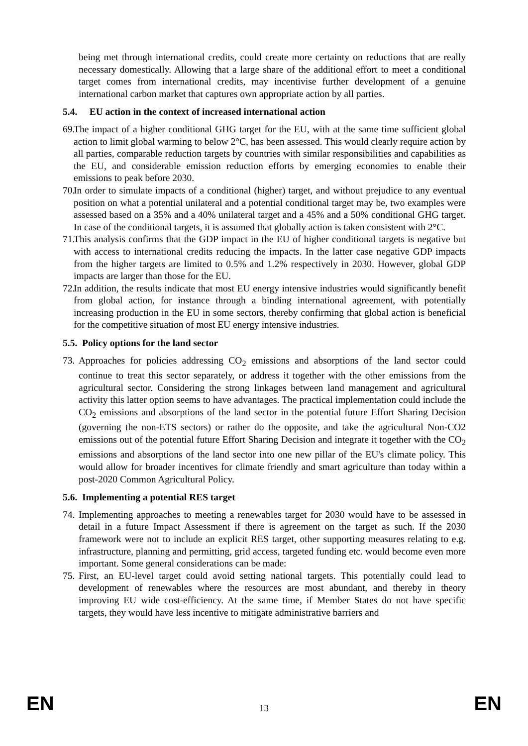being met through international credits, could create more certainty on reductions that are really necessary domestically. Allowing that a large share of the additional effort to meet a conditional target comes from international credits, may incentivise further development of a genuine international carbon market that captures own appropriate action by all parties.
5.4. EU action in the context of increased international action
69. The impact of a higher conditional GHG target for the EU, with at the same time sufficient global action to limit global warming to below 2°C, has been assessed. This would clearly require action by all parties, comparable reduction targets by countries with similar responsibilities and capabilities as the EU, and considerable emission reduction efforts by emerging economies to enable their emissions to peak before 2030.
70. In order to simulate impacts of a conditional (higher) target, and without prejudice to any eventual position on what a potential unilateral and a potential conditional target may be, two examples were assessed based on a 35% and a 40% unilateral target and a 45% and a 50% conditional GHG target. In case of the conditional targets, it is assumed that globally action is taken consistent with 2°C.
71. This analysis confirms that the GDP impact in the EU of higher conditional targets is negative but with access to international credits reducing the impacts. In the latter case negative GDP impacts from the higher targets are limited to 0.5% and 1.2% respectively in 2030. However, global GDP impacts are larger than those for the EU.
72. In addition, the results indicate that most EU energy intensive industries would significantly benefit from global action, for instance through a binding international agreement, with potentially increasing production in the EU in some sectors, thereby confirming that global action is beneficial for the competitive situation of most EU energy intensive industries.
5.5. Policy options for the land sector
73. Approaches for policies addressing CO<sub>2</sub> emissions and absorptions of the land sector could continue to treat this sector separately, or address it together with the other emissions from the agricultural sector. Considering the strong linkages between land management and agricultural activity this latter option seems to have advantages. The practical implementation could include the CO<sub>2</sub> emissions and absorptions of the land sector in the potential future Effort Sharing Decision (governing the non-ETS sectors) or rather do the opposite, and take the agricultural Non-CO2 emissions out of the potential future Effort Sharing Decision and integrate it together with the CO<sub>2</sub> emissions and absorptions of the land sector into one new pillar of the EU's climate policy. This would allow for broader incentives for climate friendly and smart agriculture than today within a post-2020 Common Agricultural Policy.
5.6. Implementing a potential RES target
74. Implementing approaches to meeting a renewables target for 2030 would have to be assessed in detail in a future Impact Assessment if there is agreement on the target as such. If the 2030 framework were not to include an explicit RES target, other supporting measures relating to e.g. infrastructure, planning and permitting, grid access, targeted funding etc. would become even more important. Some general considerations can be made:
75. First, an EU-level target could avoid setting national targets. This potentially could lead to development of renewables where the resources are most abundant, and thereby in theory improving EU wide cost-efficiency. At the same time, if Member States do not have specific targets, they would have less incentive to mitigate administrative barriers and
EN 13 EN